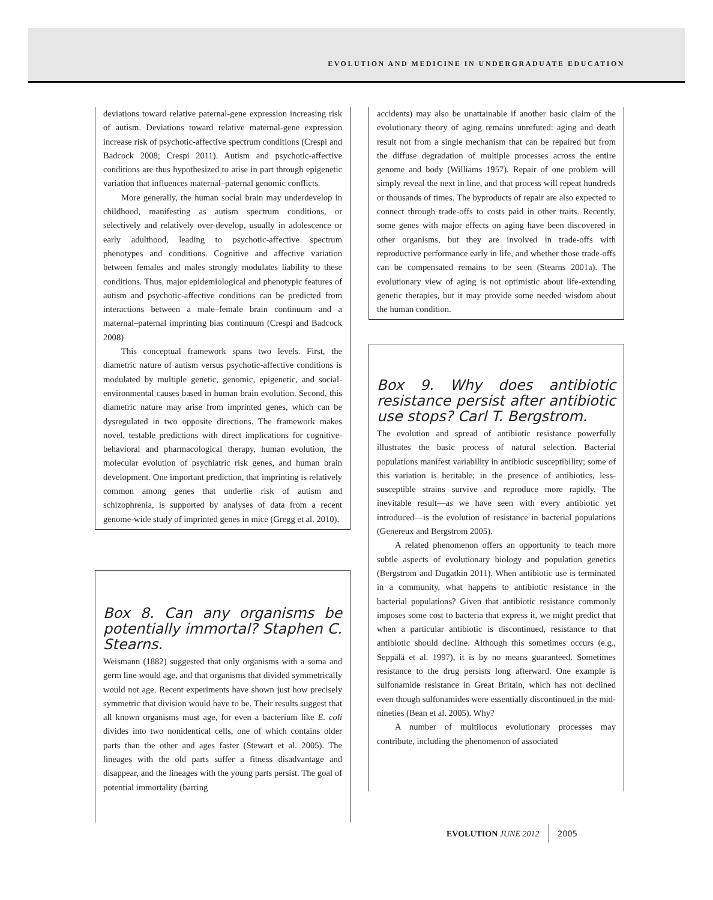EVOLUTION AND MEDICINE IN UNDERGRADUATE EDUCATION
deviations toward relative paternal-gene expression increasing risk of autism. Deviations toward relative maternal-gene expression increase risk of psychotic-affective spectrum conditions (Crespi and Badcock 2008; Crespi 2011). Autism and psychotic-affective conditions are thus hypothesized to arise in part through epigenetic variation that influences maternal–paternal genomic conflicts.
More generally, the human social brain may underdevelop in childhood, manifesting as autism spectrum conditions, or selectively and relatively over-develop, usually in adolescence or early adulthood, leading to psychotic-affective spectrum phenotypes and conditions. Cognitive and affective variation between females and males strongly modulates liability to these conditions. Thus, major epidemiological and phenotypic features of autism and psychotic-affective conditions can be predicted from interactions between a male–female brain continuum and a maternal–paternal imprinting bias continuum (Crespi and Badcock 2008)
This conceptual framework spans two levels. First, the diametric nature of autism versus psychotic-affective conditions is modulated by multiple genetic, genomic, epigenetic, and social-environmental causes based in human brain evolution. Second, this diametric nature may arise from imprinted genes, which can be dysregulated in two opposite directions. The framework makes novel, testable predictions with direct implications for cognitive-behavioral and pharmacological therapy, human evolution, the molecular evolution of psychiatric risk genes, and human brain development. One important prediction, that imprinting is relatively common among genes that underlie risk of autism and schizophrenia, is supported by analyses of data from a recent genome-wide study of imprinted genes in mice (Gregg et al. 2010).
Box 8. Can any organisms be potentially immortal? Staphen C. Stearns.
Weismann (1882) suggested that only organisms with a soma and germ line would age, and that organisms that divided symmetrically would not age. Recent experiments have shown just how precisely symmetric that division would have to be. Their results suggest that all known organisms must age, for even a bacterium like E. coli divides into two nonidentical cells, one of which contains older parts than the other and ages faster (Stewart et al. 2005). The lineages with the old parts suffer a fitness disadvantage and disappear, and the lineages with the young parts persist. The goal of potential immortality (barring
accidents) may also be unattainable if another basic claim of the evolutionary theory of aging remains unrefuted: aging and death result not from a single mechanism that can be repaired but from the diffuse degradation of multiple processes across the entire genome and body (Williams 1957). Repair of one problem will simply reveal the next in line, and that process will repeat hundreds or thousands of times. The byproducts of repair are also expected to connect through trade-offs to costs paid in other traits. Recently, some genes with major effects on aging have been discovered in other organisms, but they are involved in trade-offs with reproductive performance early in life, and whether those trade-offs can be compensated remains to be seen (Stearns 2001a). The evolutionary view of aging is not optimistic about life-extending genetic therapies, but it may provide some needed wisdom about the human condition.
Box 9. Why does antibiotic resistance persist after antibiotic use stops? Carl T. Bergstrom.
The evolution and spread of antibiotic resistance powerfully illustrates the basic process of natural selection. Bacterial populations manifest variability in antibiotic susceptibility; some of this variation is heritable; in the presence of antibiotics, less-susceptible strains survive and reproduce more rapidly. The inevitable result—as we have seen with every antibiotic yet introduced—is the evolution of resistance in bacterial populations (Genereux and Bergstrom 2005).
A related phenomenon offers an opportunity to teach more subtle aspects of evolutionary biology and population genetics (Bergstrom and Dugatkin 2011). When antibiotic use is terminated in a community, what happens to antibiotic resistance in the bacterial populations? Given that antibiotic resistance commonly imposes some cost to bacteria that express it, we might predict that when a particular antibiotic is discontinued, resistance to that antibiotic should decline. Although this sometimes occurs (e.g., Seppälä et al. 1997), it is by no means guaranteed. Sometimes resistance to the drug persists long afterward. One example is sulfonamide resistance in Great Britain, which has not declined even though sulfonamides were essentially discontinued in the mid-nineties (Bean et al. 2005). Why?
A number of multilocus evolutionary processes may contribute, including the phenomenon of associated
EVOLUTION JUNE 2012 2005